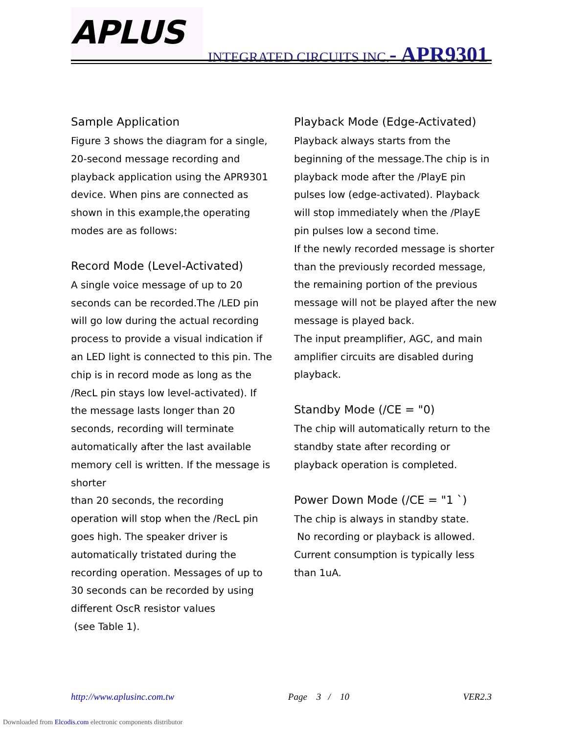APLUS
INTEGRATED CIRCUITS INC.- APR9301
Sample Application
Figure 3 shows the diagram for a single, 20-second message recording and playback application using the APR9301 device. When pins are connected as shown in this example,the operating modes are as follows:
Record Mode (Level-Activated)
A single voice message of up to 20 seconds can be recorded.The /LED pin will go low during the actual recording process to provide a visual indication if an LED light is connected to this pin. The chip is in record mode as long as the /RecL pin stays low level-activated). If the message lasts longer than 20 seconds, recording will terminate automatically after the last available memory cell is written. If the message is shorter
than 20 seconds, the recording operation will stop when the /RecL pin goes high. The speaker driver is automatically tristated during the recording operation. Messages of up to 30 seconds can be recorded by using
different OscR resistor values
(see Table 1).
Playback Mode (Edge-Activated)
Playback always starts from the beginning of the message.The chip is in playback mode after the /PlayE pin pulses low (edge-activated). Playback will stop immediately when the /PlayE pin pulses low a second time.
If the newly recorded message is shorter than the previously recorded message, the remaining portion of the previous message will not be played after the new message is played back.
The input preamplifier, AGC, and main amplifier circuits are disabled during playback.
Standby Mode (/CE = "0)
The chip will automatically return to the standby state after recording or playback operation is completed.
Power Down Mode (/CE = "1 `)
The chip is always in standby state.
No recording or playback is allowed.
Current consumption is typically less than 1uA.
http://www.aplusinc.com.tw Page 3 / 10 VER2.3
Downloaded from Elcodis.com electronic components distributor